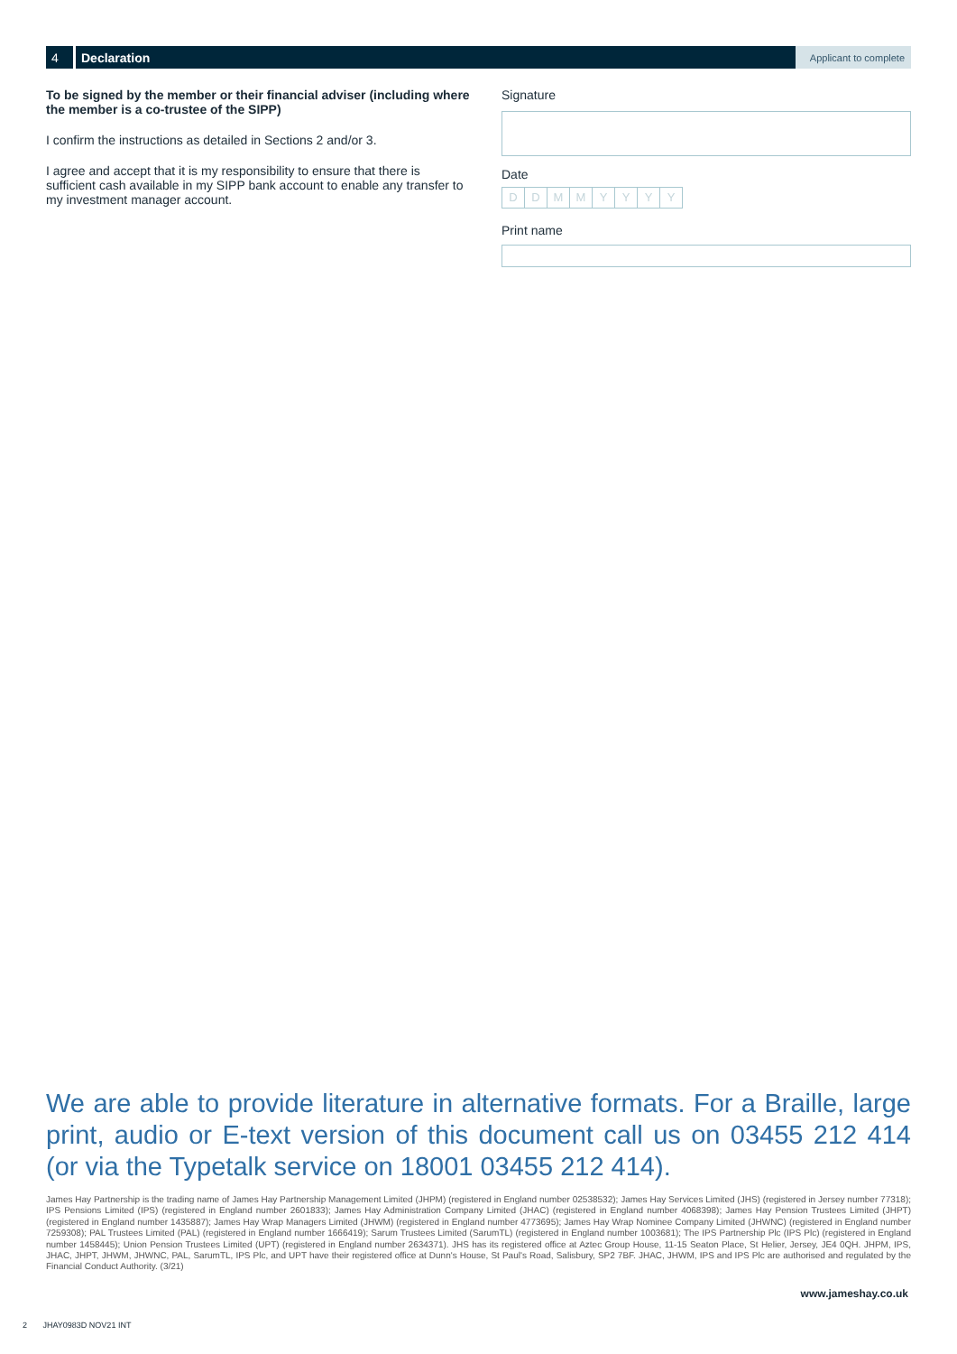4 Declaration
Applicant to complete
To be signed by the member or their financial adviser (including where the member is a co-trustee of the SIPP)
I confirm the instructions as detailed in Sections 2 and/or 3.
I agree and accept that it is my responsibility to ensure that there is sufficient cash available in my SIPP bank account to enable any transfer to my investment manager account.
Signature
Date
DDMMYYYY
Print name
We are able to provide literature in alternative formats. For a Braille, large print, audio or E-text version of this document call us on 03455 212 414 (or via the Typetalk service on 18001 03455 212 414).
James Hay Partnership is the trading name of James Hay Partnership Management Limited (JHPM) (registered in England number 02538532); James Hay Services Limited (JHS) (registered in Jersey number 77318); IPS Pensions Limited (IPS) (registered in England number 2601833); James Hay Administration Company Limited (JHAC) (registered in England number 4068398); James Hay Pension Trustees Limited (JHPT) (registered in England number 1435887); James Hay Wrap Managers Limited (JHWM) (registered in England number 4773695); James Hay Wrap Nominee Company Limited (JHWNC) (registered in England number 7259308); PAL Trustees Limited (PAL) (registered in England number 1666419); Sarum Trustees Limited (SarumTL) (registered in England number 1003681); The IPS Partnership Plc (IPS Plc) (registered in England number 1458445); Union Pension Trustees Limited (UPT) (registered in England number 2634371). JHS has its registered office at Aztec Group House, 11-15 Seaton Place, St Helier, Jersey, JE4 0QH. JHPM, IPS, JHAC, JHPT, JHWM, JHWNC, PAL, SarumTL, IPS Plc, and UPT have their registered office at Dunn's House, St Paul's Road, Salisbury, SP2 7BF. JHAC, JHWM, IPS and IPS Plc are authorised and regulated by the Financial Conduct Authority. (3/21)
www.jameshay.co.uk
2 JHAY0983D NOV21 INT